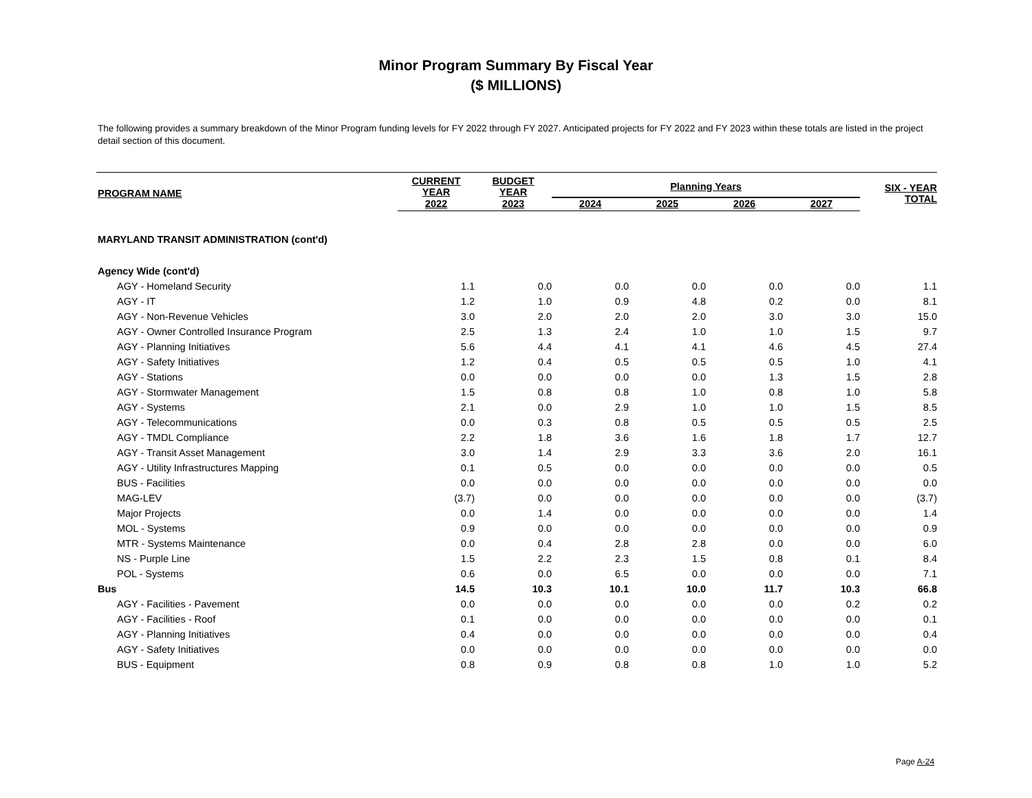Minor Program Summary By Fiscal Year
($ MILLIONS)
The following provides a summary breakdown of the Minor Program funding levels for FY 2022 through FY 2027. Anticipated projects for FY 2022 and FY 2023 within these totals are listed in the project detail section of this document.
| PROGRAM NAME | CURRENT YEAR | BUDGET YEAR | Planning Years | | | | SIX - YEAR TOTAL |
| --- | --- | --- | --- | --- | --- | --- | --- |
| | 2022 | 2023 | 2024 | 2025 | 2026 | 2027 | |
| MARYLAND TRANSIT ADMINISTRATION (cont'd) | | | | | | | |
| Agency Wide (cont'd) | | | | | | | |
| AGY - Homeland Security | 1.1 | 0.0 | 0.0 | 0.0 | 0.0 | 0.0 | 1.1 |
| AGY - IT | 1.2 | 1.0 | 0.9 | 4.8 | 0.2 | 0.0 | 8.1 |
| AGY - Non-Revenue Vehicles | 3.0 | 2.0 | 2.0 | 2.0 | 3.0 | 3.0 | 15.0 |
| AGY - Owner Controlled Insurance Program | 2.5 | 1.3 | 2.4 | 1.0 | 1.0 | 1.5 | 9.7 |
| AGY - Planning Initiatives | 5.6 | 4.4 | 4.1 | 4.1 | 4.6 | 4.5 | 27.4 |
| AGY - Safety Initiatives | 1.2 | 0.4 | 0.5 | 0.5 | 0.5 | 1.0 | 4.1 |
| AGY - Stations | 0.0 | 0.0 | 0.0 | 0.0 | 1.3 | 1.5 | 2.8 |
| AGY - Stormwater Management | 1.5 | 0.8 | 0.8 | 1.0 | 0.8 | 1.0 | 5.8 |
| AGY - Systems | 2.1 | 0.0 | 2.9 | 1.0 | 1.0 | 1.5 | 8.5 |
| AGY - Telecommunications | 0.0 | 0.3 | 0.8 | 0.5 | 0.5 | 0.5 | 2.5 |
| AGY - TMDL Compliance | 2.2 | 1.8 | 3.6 | 1.6 | 1.8 | 1.7 | 12.7 |
| AGY - Transit Asset Management | 3.0 | 1.4 | 2.9 | 3.3 | 3.6 | 2.0 | 16.1 |
| AGY - Utility Infrastructures Mapping | 0.1 | 0.5 | 0.0 | 0.0 | 0.0 | 0.0 | 0.5 |
| BUS - Facilities | 0.0 | 0.0 | 0.0 | 0.0 | 0.0 | 0.0 | 0.0 |
| MAG-LEV | (3.7) | 0.0 | 0.0 | 0.0 | 0.0 | 0.0 | (3.7) |
| Major Projects | 0.0 | 1.4 | 0.0 | 0.0 | 0.0 | 0.0 | 1.4 |
| MOL - Systems | 0.9 | 0.0 | 0.0 | 0.0 | 0.0 | 0.0 | 0.9 |
| MTR - Systems Maintenance | 0.0 | 0.4 | 2.8 | 2.8 | 0.0 | 0.0 | 6.0 |
| NS - Purple Line | 1.5 | 2.2 | 2.3 | 1.5 | 0.8 | 0.1 | 8.4 |
| POL - Systems | 0.6 | 0.0 | 6.5 | 0.0 | 0.0 | 0.0 | 7.1 |
| Bus | 14.5 | 10.3 | 10.1 | 10.0 | 11.7 | 10.3 | 66.8 |
| AGY - Facilities - Pavement | 0.0 | 0.0 | 0.0 | 0.0 | 0.0 | 0.2 | 0.2 |
| AGY - Facilities - Roof | 0.1 | 0.0 | 0.0 | 0.0 | 0.0 | 0.0 | 0.1 |
| AGY - Planning Initiatives | 0.4 | 0.0 | 0.0 | 0.0 | 0.0 | 0.0 | 0.4 |
| AGY - Safety Initiatives | 0.0 | 0.0 | 0.0 | 0.0 | 0.0 | 0.0 | 0.0 |
| BUS - Equipment | 0.8 | 0.9 | 0.8 | 0.8 | 1.0 | 1.0 | 5.2 |
Page A-24